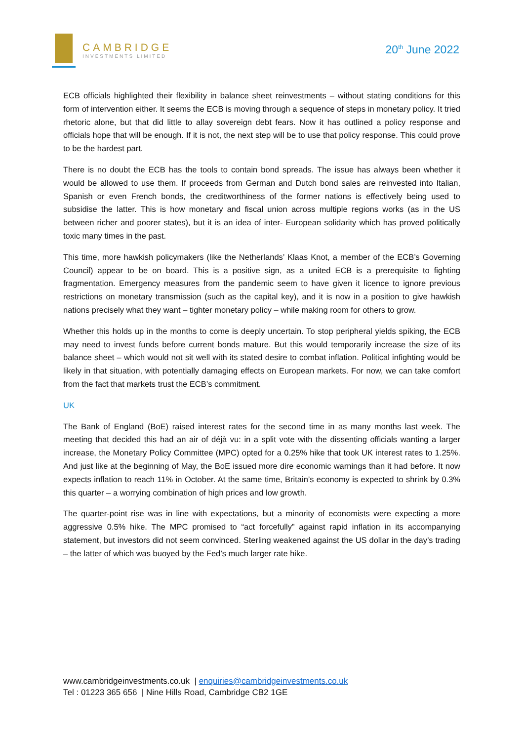CAMBRIDGE
INVESTMENTS LIMITED
20<sup>th</sup> June 2022
ECB officials highlighted their flexibility in balance sheet reinvestments – without stating conditions for this form of intervention either. It seems the ECB is moving through a sequence of steps in monetary policy. It tried rhetoric alone, but that did little to allay sovereign debt fears. Now it has outlined a policy response and officials hope that will be enough. If it is not, the next step will be to use that policy response. This could prove to be the hardest part.
There is no doubt the ECB has the tools to contain bond spreads. The issue has always been whether it would be allowed to use them. If proceeds from German and Dutch bond sales are reinvested into Italian, Spanish or even French bonds, the creditworthiness of the former nations is effectively being used to subsidise the latter. This is how monetary and fiscal union across multiple regions works (as in the US between richer and poorer states), but it is an idea of inter- European solidarity which has proved politically toxic many times in the past.
This time, more hawkish policymakers (like the Netherlands’ Klaas Knot, a member of the ECB’s Governing Council) appear to be on board. This is a positive sign, as a united ECB is a prerequisite to fighting fragmentation. Emergency measures from the pandemic seem to have given it licence to ignore previous restrictions on monetary transmission (such as the capital key), and it is now in a position to give hawkish nations precisely what they want – tighter monetary policy – while making room for others to grow.
Whether this holds up in the months to come is deeply uncertain. To stop peripheral yields spiking, the ECB may need to invest funds before current bonds mature. But this would temporarily increase the size of its balance sheet – which would not sit well with its stated desire to combat inflation. Political infighting would be likely in that situation, with potentially damaging effects on European markets. For now, we can take comfort from the fact that markets trust the ECB’s commitment.
UK
The Bank of England (BoE) raised interest rates for the second time in as many months last week. The meeting that decided this had an air of déjà vu: in a split vote with the dissenting officials wanting a larger increase, the Monetary Policy Committee (MPC) opted for a 0.25% hike that took UK interest rates to 1.25%. And just like at the beginning of May, the BoE issued more dire economic warnings than it had before. It now expects inflation to reach 11% in October. At the same time, Britain’s economy is expected to shrink by 0.3% this quarter – a worrying combination of high prices and low growth.
The quarter-point rise was in line with expectations, but a minority of economists were expecting a more aggressive 0.5% hike. The MPC promised to “act forcefully” against rapid inflation in its accompanying statement, but investors did not seem convinced. Sterling weakened against the US dollar in the day’s trading – the latter of which was buoyed by the Fed’s much larger rate hike.
www.cambridgeinvestments.co.uk | enquiries@cambridgeinvestments.co.uk
Tel : 01223 365 656 | Nine Hills Road, Cambridge CB2 1GE